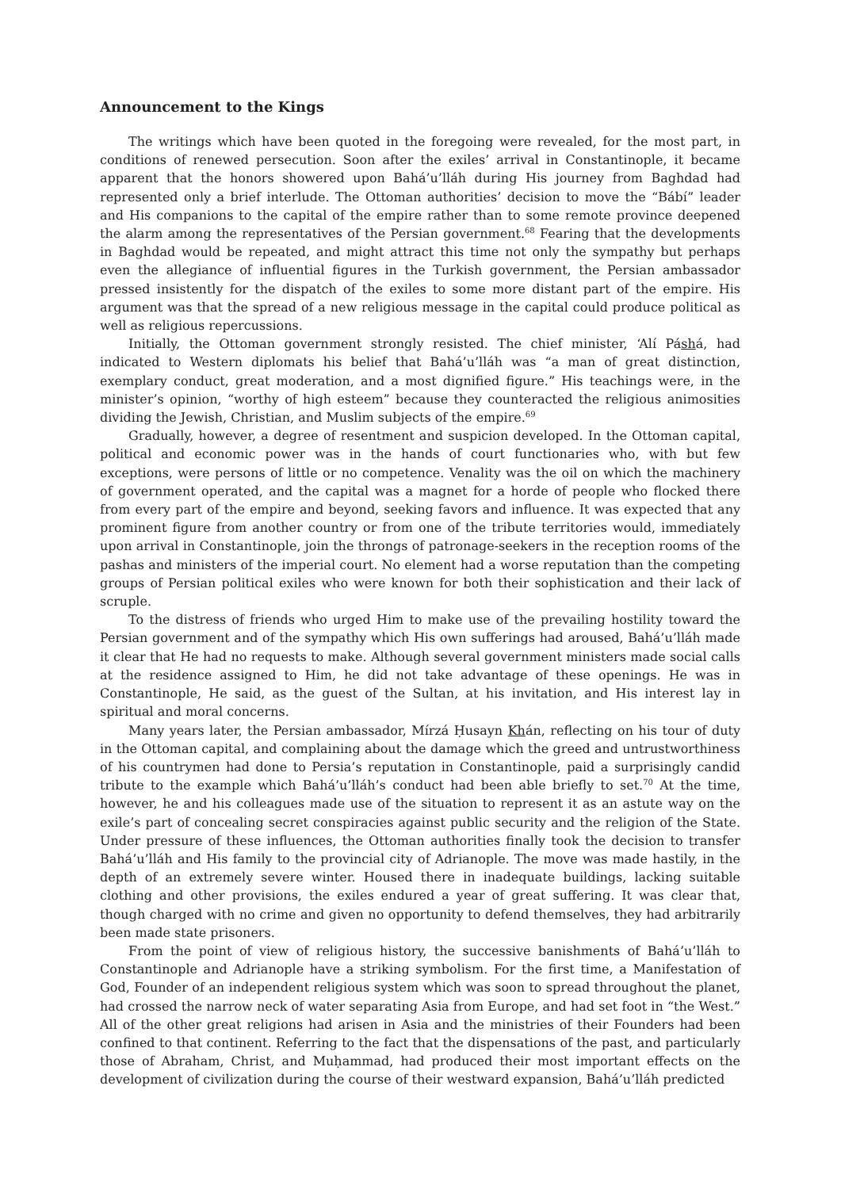Announcement to the Kings
The writings which have been quoted in the foregoing were revealed, for the most part, in conditions of renewed persecution. Soon after the exiles’ arrival in Constantinople, it became apparent that the honors showered upon Bahá’u’lláh during His journey from Baghdad had represented only a brief interlude. The Ottoman authorities’ decision to move the “Bábí” leader and His companions to the capital of the empire rather than to some remote province deepened the alarm among the representatives of the Persian government.<sup>68</sup> Fearing that the developments in Baghdad would be repeated, and might attract this time not only the sympathy but perhaps even the allegiance of influential figures in the Turkish government, the Persian ambassador pressed insistently for the dispatch of the exiles to some more distant part of the empire. His argument was that the spread of a new religious message in the capital could produce political as well as religious repercussions.
Initially, the Ottoman government strongly resisted. The chief minister, ‘Alí Páshá, had indicated to Western diplomats his belief that Bahá’u’lláh was “a man of great distinction, exemplary conduct, great moderation, and a most dignified figure.” His teachings were, in the minister’s opinion, “worthy of high esteem” because they counteracted the religious animosities dividing the Jewish, Christian, and Muslim subjects of the empire.<sup>69</sup>
Gradually, however, a degree of resentment and suspicion developed. In the Ottoman capital, political and economic power was in the hands of court functionaries who, with but few exceptions, were persons of little or no competence. Venality was the oil on which the machinery of government operated, and the capital was a magnet for a horde of people who flocked there from every part of the empire and beyond, seeking favors and influence. It was expected that any prominent figure from another country or from one of the tribute territories would, immediately upon arrival in Constantinople, join the throngs of patronage-seekers in the reception rooms of the pashas and ministers of the imperial court. No element had a worse reputation than the competing groups of Persian political exiles who were known for both their sophistication and their lack of scruple.
To the distress of friends who urged Him to make use of the prevailing hostility toward the Persian government and of the sympathy which His own sufferings had aroused, Bahá’u’lláh made it clear that He had no requests to make. Although several government ministers made social calls at the residence assigned to Him, he did not take advantage of these openings. He was in Constantinople, He said, as the guest of the Sultan, at his invitation, and His interest lay in spiritual and moral concerns.
Many years later, the Persian ambassador, Mírzá Ḥusayn Khán, reflecting on his tour of duty in the Ottoman capital, and complaining about the damage which the greed and untrustworthiness of his countrymen had done to Persia’s reputation in Constantinople, paid a surprisingly candid tribute to the example which Bahá’u’lláh’s conduct had been able briefly to set.<sup>70</sup> At the time, however, he and his colleagues made use of the situation to represent it as an astute way on the exile’s part of concealing secret conspiracies against public security and the religion of the State. Under pressure of these influences, the Ottoman authorities finally took the decision to transfer Bahá’u’lláh and His family to the provincial city of Adrianople. The move was made hastily, in the depth of an extremely severe winter. Housed there in inadequate buildings, lacking suitable clothing and other provisions, the exiles endured a year of great suffering. It was clear that, though charged with no crime and given no opportunity to defend themselves, they had arbitrarily been made state prisoners.
From the point of view of religious history, the successive banishments of Bahá’u’lláh to Constantinople and Adrianople have a striking symbolism. For the first time, a Manifestation of God, Founder of an independent religious system which was soon to spread throughout the planet, had crossed the narrow neck of water separating Asia from Europe, and had set foot in “the West.” All of the other great religions had arisen in Asia and the ministries of their Founders had been confined to that continent. Referring to the fact that the dispensations of the past, and particularly those of Abraham, Christ, and Muḥammad, had produced their most important effects on the development of civilization during the course of their westward expansion, Bahá’u’lláh predicted